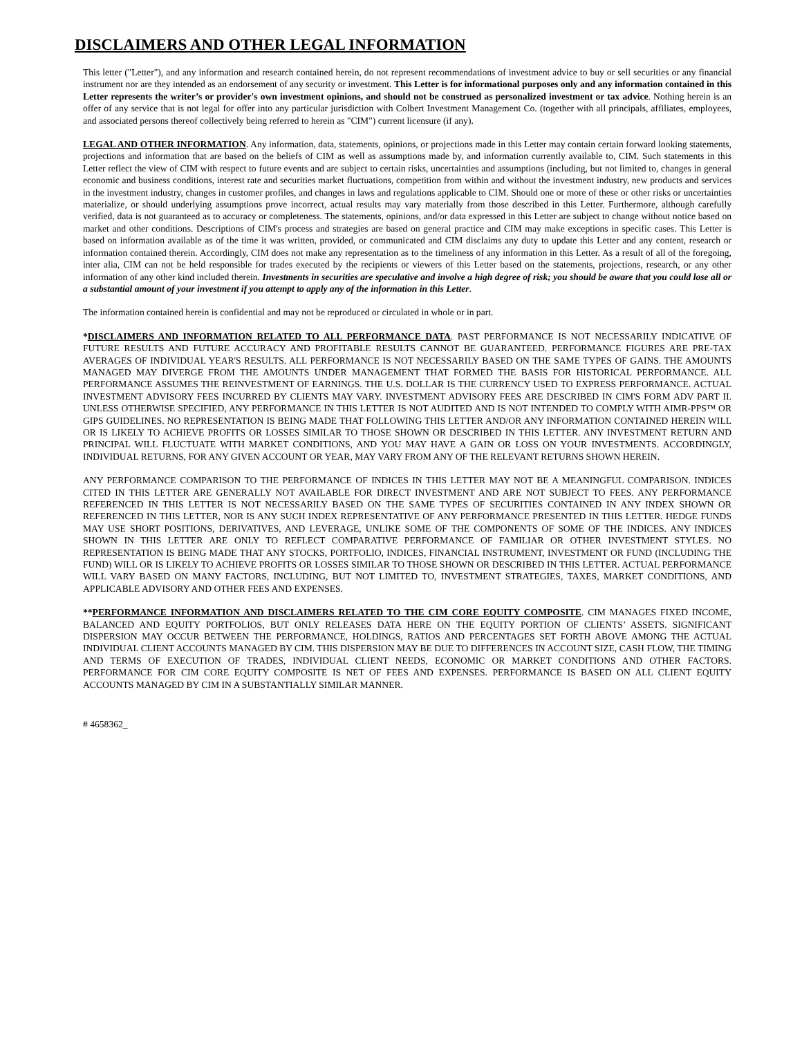DISCLAIMERS AND OTHER LEGAL INFORMATION
This letter ("Letter"), and any information and research contained herein, do not represent recommendations of investment advice to buy or sell securities or any financial instrument nor are they intended as an endorsement of any security or investment. This Letter is for informational purposes only and any information contained in this Letter represents the writer’s or provider's own investment opinions, and should not be construed as personalized investment or tax advice. Nothing herein is an offer of any service that is not legal for offer into any particular jurisdiction with Colbert Investment Management Co. (together with all principals, affiliates, employees, and associated persons thereof collectively being referred to herein as "CIM") current licensure (if any).
LEGAL AND OTHER INFORMATION. Any information, data, statements, opinions, or projections made in this Letter may contain certain forward looking statements, projections and information that are based on the beliefs of CIM as well as assumptions made by, and information currently available to, CIM. Such statements in this Letter reflect the view of CIM with respect to future events and are subject to certain risks, uncertainties and assumptions (including, but not limited to, changes in general economic and business conditions, interest rate and securities market fluctuations, competition from within and without the investment industry, new products and services in the investment industry, changes in customer profiles, and changes in laws and regulations applicable to CIM. Should one or more of these or other risks or uncertainties materialize, or should underlying assumptions prove incorrect, actual results may vary materially from those described in this Letter. Furthermore, although carefully verified, data is not guaranteed as to accuracy or completeness. The statements, opinions, and/or data expressed in this Letter are subject to change without notice based on market and other conditions. Descriptions of CIM's process and strategies are based on general practice and CIM may make exceptions in specific cases. This Letter is based on information available as of the time it was written, provided, or communicated and CIM disclaims any duty to update this Letter and any content, research or information contained therein. Accordingly, CIM does not make any representation as to the timeliness of any information in this Letter. As a result of all of the foregoing, inter alia, CIM can not be held responsible for trades executed by the recipients or viewers of this Letter based on the statements, projections, research, or any other information of any other kind included therein. Investments in securities are speculative and involve a high degree of risk; you should be aware that you could lose all or a substantial amount of your investment if you attempt to apply any of the information in this Letter.
The information contained herein is confidential and may not be reproduced or circulated in whole or in part.
*DISCLAIMERS AND INFORMATION RELATED TO ALL PERFORMANCE DATA. PAST PERFORMANCE IS NOT NECESSARILY INDICATIVE OF FUTURE RESULTS AND FUTURE ACCURACY AND PROFITABLE RESULTS CANNOT BE GUARANTEED. PERFORMANCE FIGURES ARE PRE-TAX AVERAGES OF INDIVIDUAL YEAR'S RESULTS. ALL PERFORMANCE IS NOT NECESSARILY BASED ON THE SAME TYPES OF GAINS. THE AMOUNTS MANAGED MAY DIVERGE FROM THE AMOUNTS UNDER MANAGEMENT THAT FORMED THE BASIS FOR HISTORICAL PERFORMANCE. ALL PERFORMANCE ASSUMES THE REINVESTMENT OF EARNINGS. THE U.S. DOLLAR IS THE CURRENCY USED TO EXPRESS PERFORMANCE. ACTUAL INVESTMENT ADVISORY FEES INCURRED BY CLIENTS MAY VARY. INVESTMENT ADVISORY FEES ARE DESCRIBED IN CIM'S FORM ADV PART II. UNLESS OTHERWISE SPECIFIED, ANY PERFORMANCE IN THIS LETTER IS NOT AUDITED AND IS NOT INTENDED TO COMPLY WITH AIMR-PPS™ OR GIPS GUIDELINES. NO REPRESENTATION IS BEING MADE THAT FOLLOWING THIS LETTER AND/OR ANY INFORMATION CONTAINED HEREIN WILL OR IS LIKELY TO ACHIEVE PROFITS OR LOSSES SIMILAR TO THOSE SHOWN OR DESCRIBED IN THIS LETTER. ANY INVESTMENT RETURN AND PRINCIPAL WILL FLUCTUATE WITH MARKET CONDITIONS, AND YOU MAY HAVE A GAIN OR LOSS ON YOUR INVESTMENTS. ACCORDINGLY, INDIVIDUAL RETURNS, FOR ANY GIVEN ACCOUNT OR YEAR, MAY VARY FROM ANY OF THE RELEVANT RETURNS SHOWN HEREIN.
ANY PERFORMANCE COMPARISON TO THE PERFORMANCE OF INDICES IN THIS LETTER MAY NOT BE A MEANINGFUL COMPARISON. INDICES CITED IN THIS LETTER ARE GENERALLY NOT AVAILABLE FOR DIRECT INVESTMENT AND ARE NOT SUBJECT TO FEES. ANY PERFORMANCE REFERENCED IN THIS LETTER IS NOT NECESSARILY BASED ON THE SAME TYPES OF SECURITIES CONTAINED IN ANY INDEX SHOWN OR REFERENCED IN THIS LETTER, NOR IS ANY SUCH INDEX REPRESENTATIVE OF ANY PERFORMANCE PRESENTED IN THIS LETTER. HEDGE FUNDS MAY USE SHORT POSITIONS, DERIVATIVES, AND LEVERAGE, UNLIKE SOME OF THE COMPONENTS OF SOME OF THE INDICES. ANY INDICES SHOWN IN THIS LETTER ARE ONLY TO REFLECT COMPARATIVE PERFORMANCE OF FAMILIAR OR OTHER INVESTMENT STYLES. NO REPRESENTATION IS BEING MADE THAT ANY STOCKS, PORTFOLIO, INDICES, FINANCIAL INSTRUMENT, INVESTMENT OR FUND (INCLUDING THE FUND) WILL OR IS LIKELY TO ACHIEVE PROFITS OR LOSSES SIMILAR TO THOSE SHOWN OR DESCRIBED IN THIS LETTER. ACTUAL PERFORMANCE WILL VARY BASED ON MANY FACTORS, INCLUDING, BUT NOT LIMITED TO, INVESTMENT STRATEGIES, TAXES, MARKET CONDITIONS, AND APPLICABLE ADVISORY AND OTHER FEES AND EXPENSES.
**PERFORMANCE INFORMATION AND DISCLAIMERS RELATED TO THE CIM CORE EQUITY COMPOSITE. CIM MANAGES FIXED INCOME, BALANCED AND EQUITY PORTFOLIOS, BUT ONLY RELEASES DATA HERE ON THE EQUITY PORTION OF CLIENTS’ ASSETS. SIGNIFICANT DISPERSION MAY OCCUR BETWEEN THE PERFORMANCE, HOLDINGS, RATIOS AND PERCENTAGES SET FORTH ABOVE AMONG THE ACTUAL INDIVIDUAL CLIENT ACCOUNTS MANAGED BY CIM. THIS DISPERSION MAY BE DUE TO DIFFERENCES IN ACCOUNT SIZE, CASH FLOW, THE TIMING AND TERMS OF EXECUTION OF TRADES, INDIVIDUAL CLIENT NEEDS, ECONOMIC OR MARKET CONDITIONS AND OTHER FACTORS. PERFORMANCE FOR CIM CORE EQUITY COMPOSITE IS NET OF FEES AND EXPENSES. PERFORMANCE IS BASED ON ALL CLIENT EQUITY ACCOUNTS MANAGED BY CIM IN A SUBSTANTIALLY SIMILAR MANNER.
# 4658362_